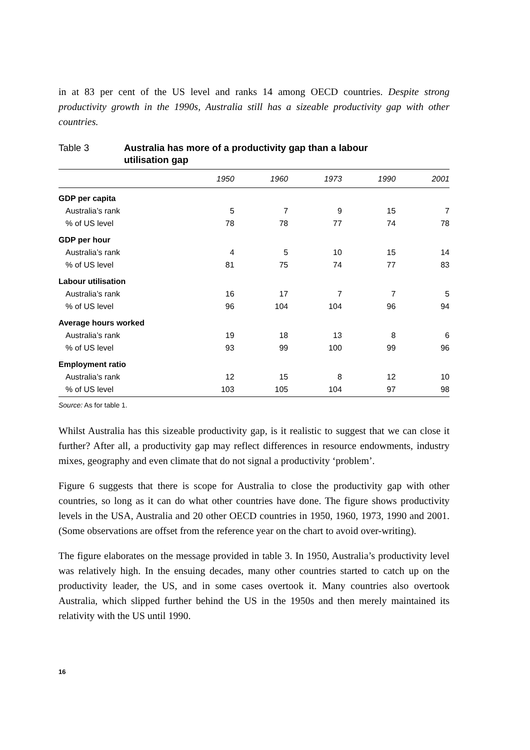in at 83 per cent of the US level and ranks 14 among OECD countries. Despite strong productivity growth in the 1990s, Australia still has a sizeable productivity gap with other countries.
Table 3 Australia has more of a productivity gap than a labour utilisation gap
| | 1950 | 1960 | 1973 | 1990 | 2001 |
| --- | --- | --- | --- | --- | --- |
| GDP per capita | | | | | |
| Australia’s rank | 5 | 7 | 9 | 15 | 7 |
| % of US level | 78 | 78 | 77 | 74 | 78 |
| GDP per hour | | | | | |
| Australia’s rank | 4 | 5 | 10 | 15 | 14 |
| % of US level | 81 | 75 | 74 | 77 | 83 |
| Labour utilisation | | | | | |
| Australia’s rank | 16 | 17 | 7 | 7 | 5 |
| % of US level | 96 | 104 | 104 | 96 | 94 |
| Average hours worked | | | | | |
| Australia’s rank | 19 | 18 | 13 | 8 | 6 |
| % of US level | 93 | 99 | 100 | 99 | 96 |
| Employment ratio | | | | | |
| Australia’s rank | 12 | 15 | 8 | 12 | 10 |
| % of US level | 103 | 105 | 104 | 97 | 98 |
Source: As for table 1.
Whilst Australia has this sizeable productivity gap, is it realistic to suggest that we can close it further? After all, a productivity gap may reflect differences in resource endowments, industry mixes, geography and even climate that do not signal a productivity ‘problem’.
Figure 6 suggests that there is scope for Australia to close the productivity gap with other countries, so long as it can do what other countries have done. The figure shows productivity levels in the USA, Australia and 20 other OECD countries in 1950, 1960, 1973, 1990 and 2001. (Some observations are offset from the reference year on the chart to avoid over-writing).
The figure elaborates on the message provided in table 3. In 1950, Australia’s productivity level was relatively high. In the ensuing decades, many other countries started to catch up on the productivity leader, the US, and in some cases overtook it. Many countries also overtook Australia, which slipped further behind the US in the 1950s and then merely maintained its relativity with the US until 1990.
16